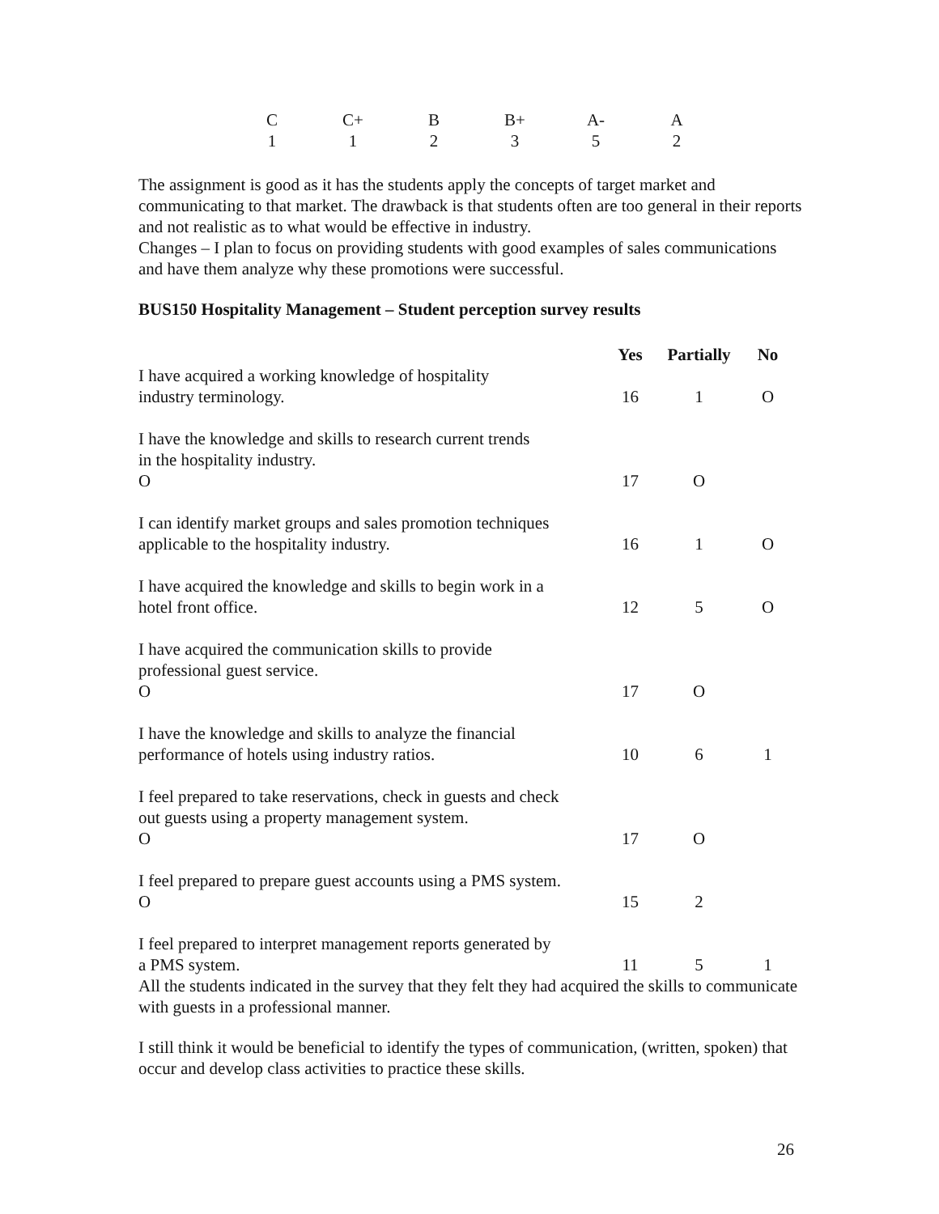| C | C+ | B | B+ | A- | A |
| 1 | 1 | 2 | 3 | 5 | 2 |
The assignment is good as it has the students apply the concepts of target market and communicating to that market. The drawback is that students often are too general in their reports and not realistic as to what would be effective in industry.
Changes – I plan to focus on providing students with good examples of sales communications and have them analyze why these promotions were successful.
BUS150 Hospitality Management – Student perception survey results
| | Yes | Partially | No |
| --- | --- | --- | --- |
| I have acquired a working knowledge of hospitality industry terminology. | 16 | 1 | O |
| I have the knowledge and skills to research current trends in the hospitality industry. O | 17 | O | |
| I can identify market groups and sales promotion techniques applicable to the hospitality industry. | 16 | 1 | O |
| I have acquired the knowledge and skills to begin work in a hotel front office. | 12 | 5 | O |
| I have acquired the communication skills to provide professional guest service. O | 17 | O | |
| I have the knowledge and skills to analyze the financial performance of hotels using industry ratios. | 10 | 6 | 1 |
| I feel prepared to take reservations, check in guests and check out guests using a property management system. O | 17 | O | |
| I feel prepared to prepare guest accounts using a PMS system. O | 15 | 2 | |
| I feel prepared to interpret management reports generated by a PMS system. | 11 | 5 | 1 |
All the students indicated in the survey that they felt they had acquired the skills to communicate with guests in a professional manner.
I still think it would be beneficial to identify the types of communication, (written, spoken) that occur and develop class activities to practice these skills.
26